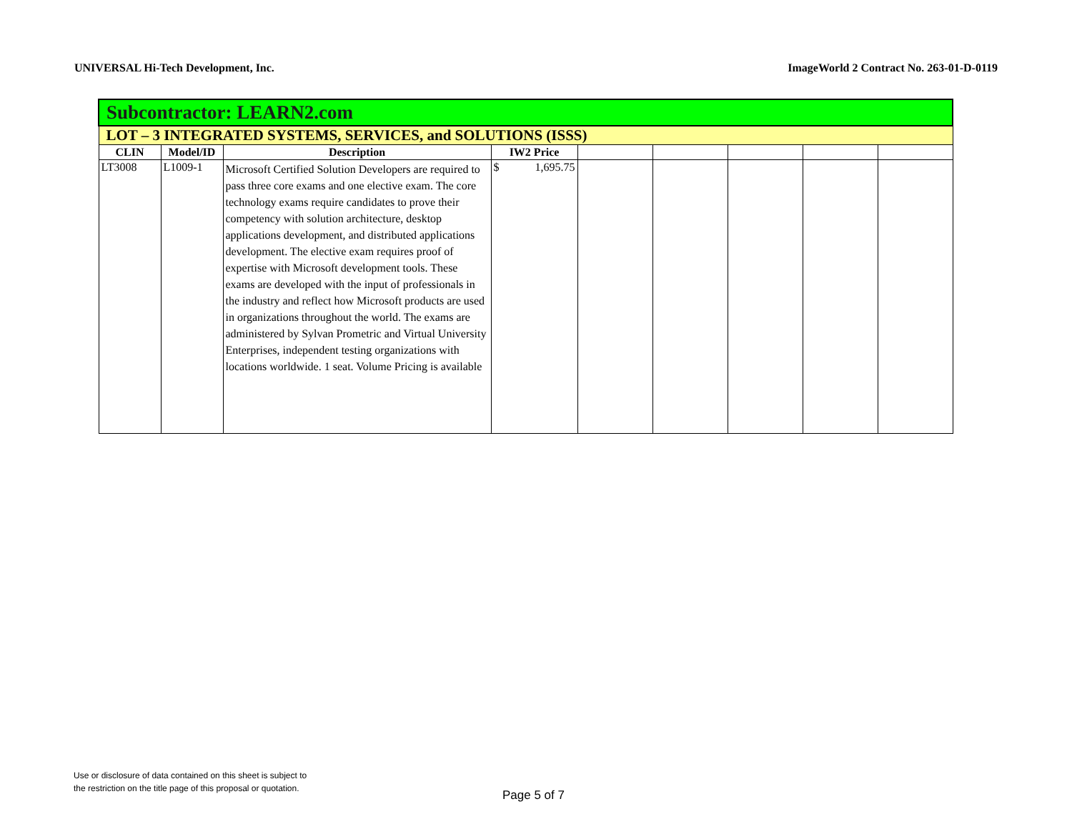UNIVERSAL Hi-Tech Development, Inc. ImageWorld 2 Contract No. 263-01-D-0119
| Subcontractor: LEARN2.com | | | | | | | | |
| LOT – 3 INTEGRATED SYSTEMS, SERVICES, and SOLUTIONS (ISSS) | | | | | | | | |
| CLIN | Model/ID | Description | IW2 Price | | | | | |
| LT3008 | L1009-1 | Microsoft Certified Solution Developers are required to pass three core exams and one elective exam. The core technology exams require candidates to prove their competency with solution architecture, desktop applications development, and distributed applications development. The elective exam requires proof of expertise with Microsoft development tools. These exams are developed with the input of professionals in the industry and reflect how Microsoft products are used in organizations throughout the world. The exams are administered by Sylvan Prometric and Virtual University Enterprises, independent testing organizations with locations worldwide. 1 seat. Volume Pricing is available | $ 1,695.75 | | | | | |
Use or disclosure of data contained on this sheet is subject to
the restriction on the title page of this proposal or quotation.
Page 5 of 7